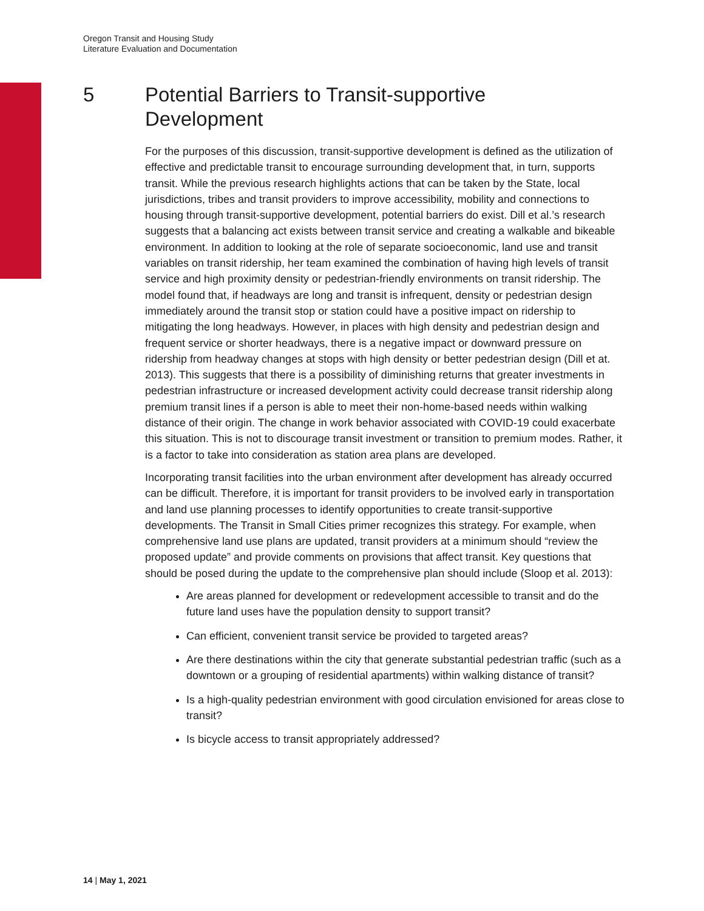Oregon Transit and Housing Study
Literature Evaluation and Documentation
5 Potential Barriers to Transit-supportive
Development
For the purposes of this discussion, transit-supportive development is defined as the utilization of effective and predictable transit to encourage surrounding development that, in turn, supports transit. While the previous research highlights actions that can be taken by the State, local jurisdictions, tribes and transit providers to improve accessibility, mobility and connections to housing through transit-supportive development, potential barriers do exist. Dill et al.’s research suggests that a balancing act exists between transit service and creating a walkable and bikeable environment. In addition to looking at the role of separate socioeconomic, land use and transit variables on transit ridership, her team examined the combination of having high levels of transit service and high proximity density or pedestrian-friendly environments on transit ridership. The model found that, if headways are long and transit is infrequent, density or pedestrian design immediately around the transit stop or station could have a positive impact on ridership to mitigating the long headways. However, in places with high density and pedestrian design and frequent service or shorter headways, there is a negative impact or downward pressure on ridership from headway changes at stops with high density or better pedestrian design (Dill et at. 2013). This suggests that there is a possibility of diminishing returns that greater investments in pedestrian infrastructure or increased development activity could decrease transit ridership along premium transit lines if a person is able to meet their non-home-based needs within walking distance of their origin. The change in work behavior associated with COVID-19 could exacerbate this situation. This is not to discourage transit investment or transition to premium modes. Rather, it is a factor to take into consideration as station area plans are developed.
Incorporating transit facilities into the urban environment after development has already occurred can be difficult. Therefore, it is important for transit providers to be involved early in transportation and land use planning processes to identify opportunities to create transit-supportive developments. The Transit in Small Cities primer recognizes this strategy. For example, when comprehensive land use plans are updated, transit providers at a minimum should “review the proposed update” and provide comments on provisions that affect transit. Key questions that should be posed during the update to the comprehensive plan should include (Sloop et al. 2013):
Are areas planned for development or redevelopment accessible to transit and do the future land uses have the population density to support transit?
Can efficient, convenient transit service be provided to targeted areas?
Are there destinations within the city that generate substantial pedestrian traffic (such as a downtown or a grouping of residential apartments) within walking distance of transit?
Is a high-quality pedestrian environment with good circulation envisioned for areas close to transit?
Is bicycle access to transit appropriately addressed?
14 | May 1, 2021